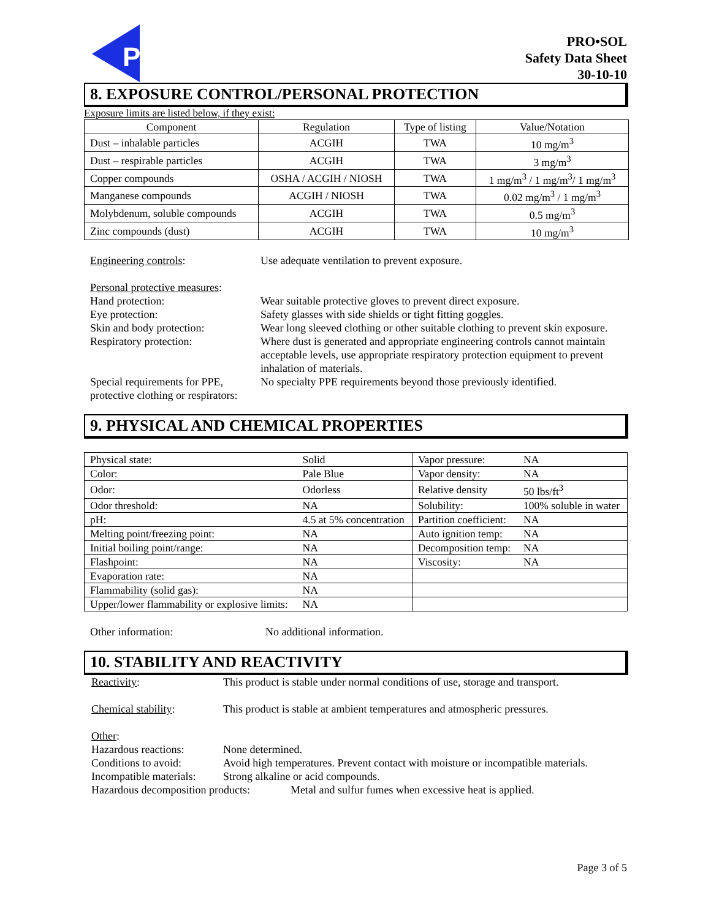P
PRO•SOL
Safety Data Sheet
30-10-10
8. EXPOSURE CONTROL/PERSONAL PROTECTION
Exposure limits are listed below, if they exist:
| Component | Regulation | Type of listing | Value/Notation |
| Dust – inhalable particles | ACGIH | TWA | 10 mg/m<sup>3</sup> |
| Dust – respirable particles | ACGIH | TWA | 3 mg/m<sup>3</sup> |
| Copper compounds | OSHA / ACGIH / NIOSH | TWA | 1 mg/m<sup>3</sup> / 1 mg/m<sup>3</sup>/ 1 mg/m<sup>3</sup> |
| Manganese compounds | ACGIH / NIOSH | TWA | 0.02 mg/m<sup>3</sup> / 1 mg/m<sup>3</sup> |
| Molybdenum, soluble compounds | ACGIH | TWA | 0.5 mg/m<sup>3</sup> |
| Zinc compounds (dust) | ACGIH | TWA | 10 mg/m<sup>3</sup> |
Engineering controls: Use adequate ventilation to prevent exposure.
Personal protective measures:
Hand protection: Wear suitable protective gloves to prevent direct exposure.
Eye protection: Safety glasses with side shields or tight fitting goggles.
Skin and body protection: Wear long sleeved clothing or other suitable clothing to prevent skin exposure.
Respiratory protection: Where dust is generated and appropriate engineering controls cannot maintain acceptable levels, use appropriate respiratory protection equipment to prevent inhalation of materials.
Special requirements for PPE, protective clothing or respirators:
No specialty PPE requirements beyond those previously identified.
9. PHYSICAL AND CHEMICAL PROPERTIES
| Physical state: | Solid | Vapor pressure: | NA |
| Color: | Pale Blue | Vapor density: | NA |
| Odor: | Odorless | Relative density | 50 lbs/ft<sup>3</sup> |
| Odor threshold: | NA | Solubility: | 100% soluble in water |
| pH: | 4.5 at 5% concentration | Partition coefficient: | NA |
| Melting point/freezing point: | NA | Auto ignition temp: | NA |
| Initial boiling point/range: | NA | Decomposition temp: | NA |
| Flashpoint: | NA | Viscosity: | NA |
| Evaporation rate: | NA | | |
| Flammability (solid gas): | NA | | |
| Upper/lower flammability or explosive limits: | NA | | |
Other information: No additional information.
10. STABILITY AND REACTIVITY
Reactivity: This product is stable under normal conditions of use, storage and transport.
Chemical stability: This product is stable at ambient temperatures and atmospheric pressures.
Other:
Hazardous reactions:
None determined.
Conditions to avoid:
Avoid high temperatures. Prevent contact with moisture or incompatible materials.
Incompatible materials:
Strong alkaline or acid compounds.
Hazardous decomposition products:
Metal and sulfur fumes when excessive heat is applied.
Page 3 of 5